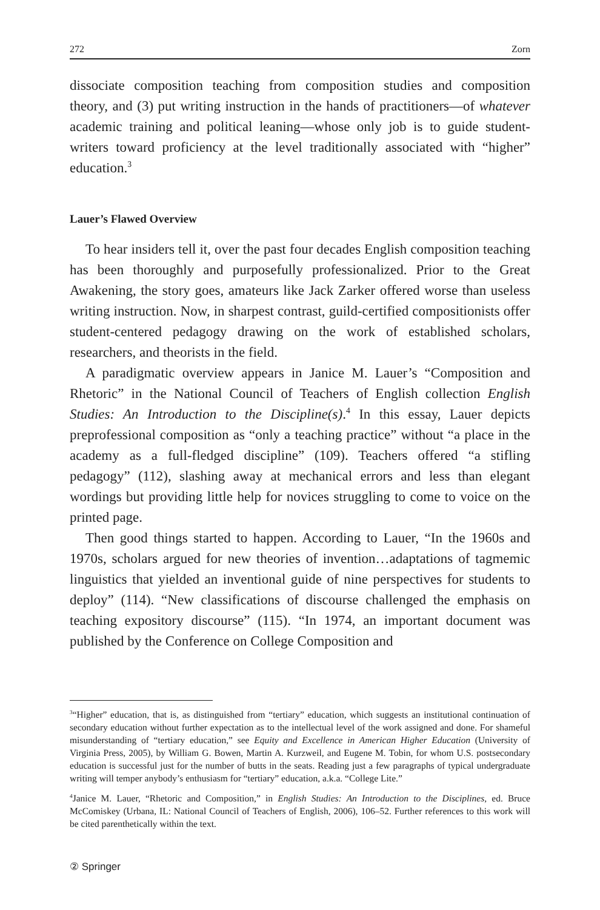272 Zorn
dissociate composition teaching from composition studies and composition theory, and (3) put writing instruction in the hands of practitioners—of whatever academic training and political leaning—whose only job is to guide student-writers toward proficiency at the level traditionally associated with “higher” education.<sup>3</sup>
Lauer’s Flawed Overview
To hear insiders tell it, over the past four decades English composition teaching has been thoroughly and purposefully professionalized. Prior to the Great Awakening, the story goes, amateurs like Jack Zarker offered worse than useless writing instruction. Now, in sharpest contrast, guild-certified compositionists offer student-centered pedagogy drawing on the work of established scholars, researchers, and theorists in the field.
A paradigmatic overview appears in Janice M. Lauer’s “Composition and Rhetoric” in the National Council of Teachers of English collection English Studies: An Introduction to the Discipline(s).<sup>4</sup> In this essay, Lauer depicts preprofessional composition as “only a teaching practice” without “a place in the academy as a full-fledged discipline” (109). Teachers offered “a stifling pedagogy” (112), slashing away at mechanical errors and less than elegant wordings but providing little help for novices struggling to come to voice on the printed page.
Then good things started to happen. According to Lauer, “In the 1960s and 1970s, scholars argued for new theories of invention…adaptations of tagmemic linguistics that yielded an inventional guide of nine perspectives for students to deploy” (114). “New classifications of discourse challenged the emphasis on teaching expository discourse” (115). “In 1974, an important document was published by the Conference on College Composition and
<sup>3</sup> “Higher” education, that is, as distinguished from “tertiary” education, which suggests an institutional continuation of secondary education without further expectation as to the intellectual level of the work assigned and done. For shameful misunderstanding of “tertiary education,” see Equity and Excellence in American Higher Education (University of Virginia Press, 2005), by William G. Bowen, Martin A. Kurzweil, and Eugene M. Tobin, for whom U.S. postsecondary education is successful just for the number of butts in the seats. Reading just a few paragraphs of typical undergraduate writing will temper anybody’s enthusiasm for “tertiary” education, a.k.a. “College Lite.”
<sup>4</sup> Janice M. Lauer, “Rhetoric and Composition,” in English Studies: An Introduction to the Disciplines, ed. Bruce McComiskey (Urbana, IL: National Council of Teachers of English, 2006), 106–52. Further references to this work will be cited parenthetically within the text.
② Springer